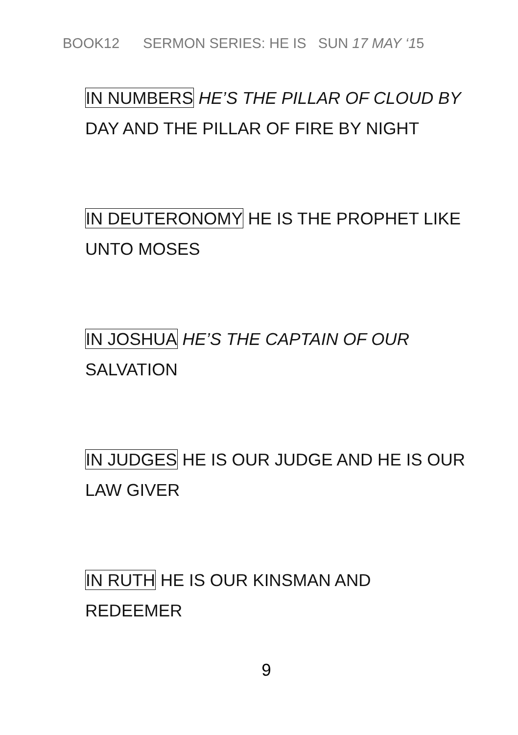BOOK12 SERMON SERIES: HE IS SUN 17 MAY ‘15
IN NUMBERS HE’S THE PILLAR OF CLOUD BY
DAY AND THE PILLAR OF FIRE BY NIGHT
IN DEUTERONOMY HE IS THE PROPHET LIKE
UNTO MOSES
IN JOSHUA HE’S THE CAPTAIN OF OUR
SALVATION
IN JUDGES HE IS OUR JUDGE AND HE IS OUR
LAW GIVER
IN RUTH HE IS OUR KINSMAN AND
REDEEMER
9